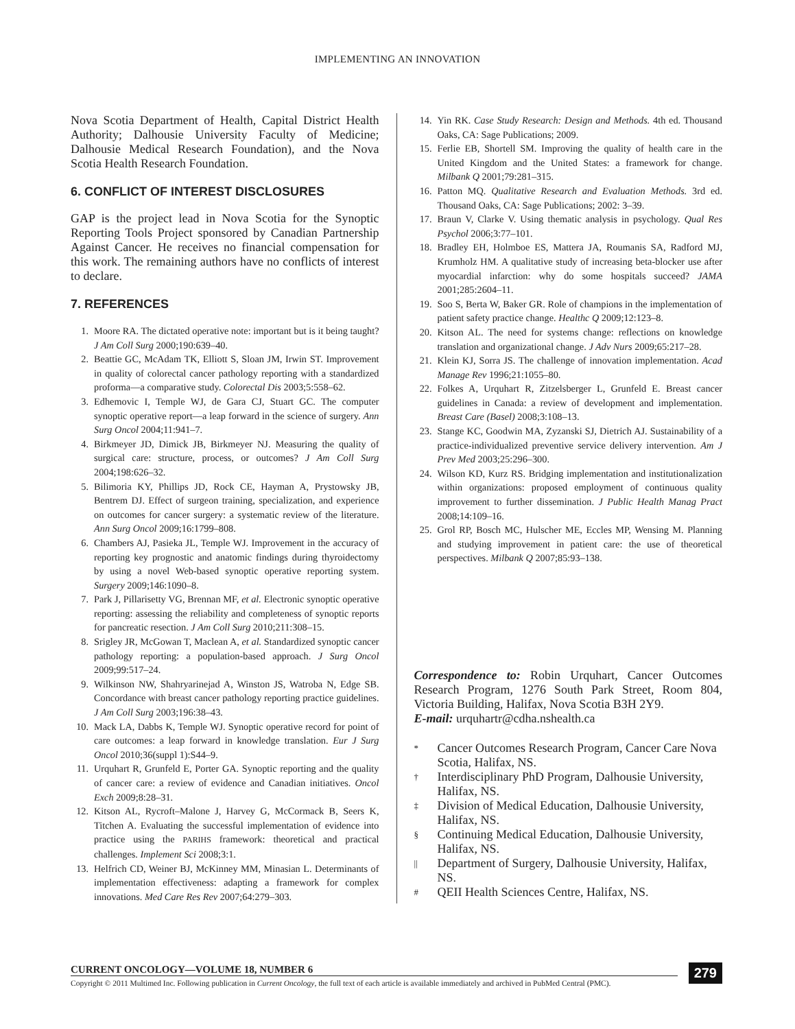IMPLEMENTING AN INNOVATION
Nova Scotia Department of Health, Capital District Health Authority; Dalhousie University Faculty of Medicine; Dalhousie Medical Research Foundation), and the Nova Scotia Health Research Foundation.
6. CONFLICT OF INTEREST DISCLOSURES
GAP is the project lead in Nova Scotia for the Synoptic Reporting Tools Project sponsored by Canadian Partnership Against Cancer. He receives no financial compensation for this work. The remaining authors have no conflicts of interest to declare.
7. REFERENCES
1. Moore RA. The dictated operative note: important but is it being taught? J Am Coll Surg 2000;190:639–40.
2. Beattie GC, McAdam TK, Elliott S, Sloan JM, Irwin ST. Improvement in quality of colorectal cancer pathology reporting with a standardized proforma—a comparative study. Colorectal Dis 2003;5:558–62.
3. Edhemovic I, Temple WJ, de Gara CJ, Stuart GC. The computer synoptic operative report—a leap forward in the science of surgery. Ann Surg Oncol 2004;11:941–7.
4. Birkmeyer JD, Dimick JB, Birkmeyer NJ. Measuring the quality of surgical care: structure, process, or outcomes? J Am Coll Surg 2004;198:626–32.
5. Bilimoria KY, Phillips JD, Rock CE, Hayman A, Prystowsky JB, Bentrem DJ. Effect of surgeon training, specialization, and experience on outcomes for cancer surgery: a systematic review of the literature. Ann Surg Oncol 2009;16:1799–808.
6. Chambers AJ, Pasieka JL, Temple WJ. Improvement in the accuracy of reporting key prognostic and anatomic findings during thyroidectomy by using a novel Web-based synoptic operative reporting system. Surgery 2009;146:1090–8.
7. Park J, Pillarisetty VG, Brennan MF, et al. Electronic synoptic operative reporting: assessing the reliability and completeness of synoptic reports for pancreatic resection. J Am Coll Surg 2010;211:308–15.
8. Srigley JR, McGowan T, Maclean A, et al. Standardized synoptic cancer pathology reporting: a population-based approach. J Surg Oncol 2009;99:517–24.
9. Wilkinson NW, Shahryarinejad A, Winston JS, Watroba N, Edge SB. Concordance with breast cancer pathology reporting practice guidelines. J Am Coll Surg 2003;196:38–43.
10. Mack LA, Dabbs K, Temple WJ. Synoptic operative record for point of care outcomes: a leap forward in knowledge translation. Eur J Surg Oncol 2010;36(suppl 1):S44–9.
11. Urquhart R, Grunfeld E, Porter GA. Synoptic reporting and the quality of cancer care: a review of evidence and Canadian initiatives. Oncol Exch 2009;8:28–31.
12. Kitson AL, Rycroft–Malone J, Harvey G, McCormack B, Seers K, Titchen A. Evaluating the successful implementation of evidence into practice using the PARIHS framework: theoretical and practical challenges. Implement Sci 2008;3:1.
13. Helfrich CD, Weiner BJ, McKinney MM, Minasian L. Determinants of implementation effectiveness: adapting a framework for complex innovations. Med Care Res Rev 2007;64:279–303.
14. Yin RK. Case Study Research: Design and Methods. 4th ed. Thousand Oaks, CA: Sage Publications; 2009.
15. Ferlie EB, Shortell SM. Improving the quality of health care in the United Kingdom and the United States: a framework for change. Milbank Q 2001;79:281–315.
16. Patton MQ. Qualitative Research and Evaluation Methods. 3rd ed. Thousand Oaks, CA: Sage Publications; 2002: 3–39.
17. Braun V, Clarke V. Using thematic analysis in psychology. Qual Res Psychol 2006;3:77–101.
18. Bradley EH, Holmboe ES, Mattera JA, Roumanis SA, Radford MJ, Krumholz HM. A qualitative study of increasing beta-blocker use after myocardial infarction: why do some hospitals succeed? JAMA 2001;285:2604–11.
19. Soo S, Berta W, Baker GR. Role of champions in the implementation of patient safety practice change. Healthc Q 2009;12:123–8.
20. Kitson AL. The need for systems change: reflections on knowledge translation and organizational change. J Adv Nurs 2009;65:217–28.
21. Klein KJ, Sorra JS. The challenge of innovation implementation. Acad Manage Rev 1996;21:1055–80.
22. Folkes A, Urquhart R, Zitzelsberger L, Grunfeld E. Breast cancer guidelines in Canada: a review of development and implementation. Breast Care (Basel) 2008;3:108–13.
23. Stange KC, Goodwin MA, Zyzanski SJ, Dietrich AJ. Sustainability of a practice-individualized preventive service delivery intervention. Am J Prev Med 2003;25:296–300.
24. Wilson KD, Kurz RS. Bridging implementation and institutionalization within organizations: proposed employment of continuous quality improvement to further dissemination. J Public Health Manag Pract 2008;14:109–16.
25. Grol RP, Bosch MC, Hulscher ME, Eccles MP, Wensing M. Planning and studying improvement in patient care: the use of theoretical perspectives. Milbank Q 2007;85:93–138.
Correspondence to: Robin Urquhart, Cancer Outcomes Research Program, 1276 South Park Street, Room 804, Victoria Building, Halifax, Nova Scotia B3H 2Y9.
E-mail: urquhartr@cdha.nshealth.ca
* Cancer Outcomes Research Program, Cancer Care Nova Scotia, Halifax, NS.
† Interdisciplinary PhD Program, Dalhousie University, Halifax, NS.
‡ Division of Medical Education, Dalhousie University, Halifax, NS.
§ Continuing Medical Education, Dalhousie University, Halifax, NS.
|| Department of Surgery, Dalhousie University, Halifax, NS.
# QEII Health Sciences Centre, Halifax, NS.
CURRENT ONCOLOGY—VOLUME 18, NUMBER 6
Copyright © 2011 Multimed Inc. Following publication in Current Oncology, the full text of each article is available immediately and archived in PubMed Central (PMC).
279